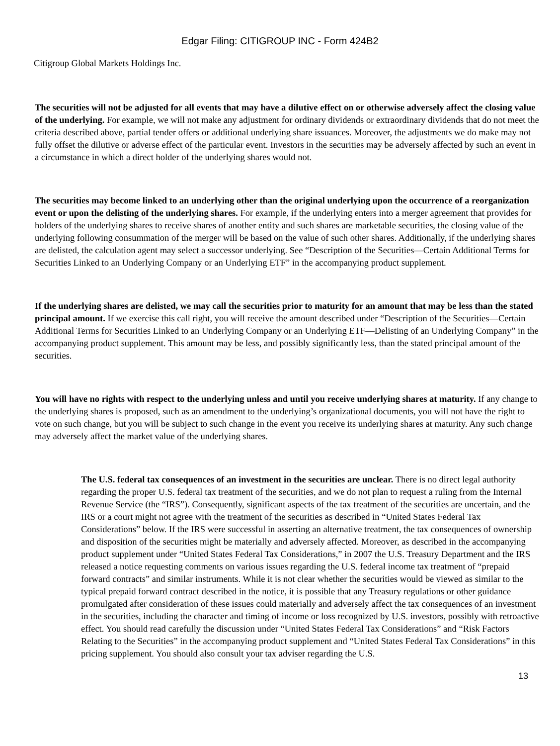Edgar Filing: CITIGROUP INC - Form 424B2
Citigroup Global Markets Holdings Inc.
The securities will not be adjusted for all events that may have a dilutive effect on or otherwise adversely affect the closing value of the underlying. For example, we will not make any adjustment for ordinary dividends or extraordinary dividends that do not meet the criteria described above, partial tender offers or additional underlying share issuances. Moreover, the adjustments we do make may not fully offset the dilutive or adverse effect of the particular event. Investors in the securities may be adversely affected by such an event in a circumstance in which a direct holder of the underlying shares would not.
The securities may become linked to an underlying other than the original underlying upon the occurrence of a reorganization event or upon the delisting of the underlying shares. For example, if the underlying enters into a merger agreement that provides for holders of the underlying shares to receive shares of another entity and such shares are marketable securities, the closing value of the underlying following consummation of the merger will be based on the value of such other shares. Additionally, if the underlying shares are delisted, the calculation agent may select a successor underlying. See “Description of the Securities—Certain Additional Terms for Securities Linked to an Underlying Company or an Underlying ETF” in the accompanying product supplement.
If the underlying shares are delisted, we may call the securities prior to maturity for an amount that may be less than the stated principal amount. If we exercise this call right, you will receive the amount described under “Description of the Securities—Certain Additional Terms for Securities Linked to an Underlying Company or an Underlying ETF—Delisting of an Underlying Company” in the accompanying product supplement. This amount may be less, and possibly significantly less, than the stated principal amount of the securities.
You will have no rights with respect to the underlying unless and until you receive underlying shares at maturity. If any change to the underlying shares is proposed, such as an amendment to the underlying’s organizational documents, you will not have the right to vote on such change, but you will be subject to such change in the event you receive its underlying shares at maturity. Any such change may adversely affect the market value of the underlying shares.
The U.S. federal tax consequences of an investment in the securities are unclear. There is no direct legal authority regarding the proper U.S. federal tax treatment of the securities, and we do not plan to request a ruling from the Internal Revenue Service (the “IRS”). Consequently, significant aspects of the tax treatment of the securities are uncertain, and the IRS or a court might not agree with the treatment of the securities as described in “United States Federal Tax Considerations” below. If the IRS were successful in asserting an alternative treatment, the tax consequences of ownership and disposition of the securities might be materially and adversely affected. Moreover, as described in the accompanying product supplement under “United States Federal Tax Considerations,” in 2007 the U.S. Treasury Department and the IRS released a notice requesting comments on various issues regarding the U.S. federal income tax treatment of “prepaid forward contracts” and similar instruments. While it is not clear whether the securities would be viewed as similar to the typical prepaid forward contract described in the notice, it is possible that any Treasury regulations or other guidance promulgated after consideration of these issues could materially and adversely affect the tax consequences of an investment in the securities, including the character and timing of income or loss recognized by U.S. investors, possibly with retroactive effect. You should read carefully the discussion under “United States Federal Tax Considerations” and “Risk Factors Relating to the Securities” in the accompanying product supplement and “United States Federal Tax Considerations” in this pricing supplement. You should also consult your tax adviser regarding the U.S.
13